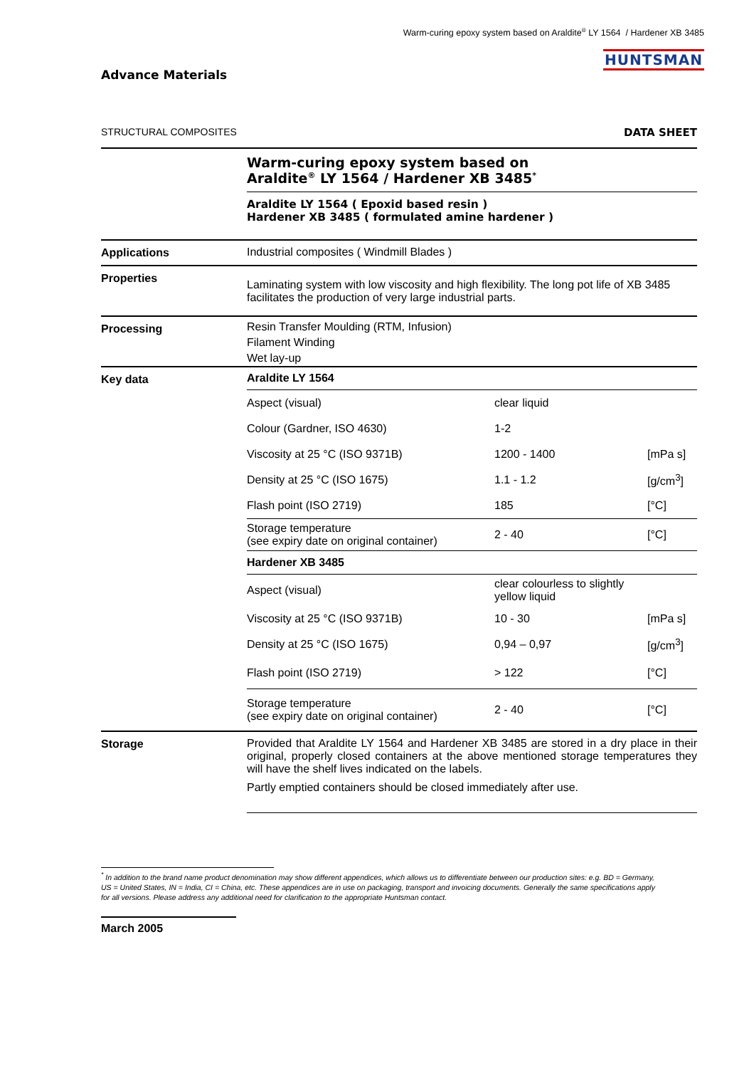Warm-curing epoxy system based on Araldite<sup>®</sup> LY 1564 / Hardener XB 3485
HUNTSMAN
Advance Materials
STRUCTURAL COMPOSITES DATA SHEET
Warm-curing epoxy system based on
Araldite<sup>®</sup> LY 1564 / Hardener XB 3485<sup>*</sup>
Araldite LY 1564 ( Epoxid based resin )
Hardener XB 3485 ( formulated amine hardener )
Applications Industrial composites ( Windmill Blades )
Properties
Laminating system with low viscosity and high flexibility. The long pot life of XB 3485 facilitates the production of very large industrial parts.
Processing
Resin Transfer Moulding (RTM, Infusion)
Filament Winding
Wet lay-up
Key data
| Araldite LY 1564 | | |
| Aspect (visual) | clear liquid | |
| Colour (Gardner, ISO 4630) | 1-2 | |
| Viscosity at 25 °C (ISO 9371B) | 1200 - 1400 | [mPa s] |
| Density at 25 °C (ISO 1675) | 1.1 - 1.2 | [g/cm<sup>3</sup>] |
| Flash point (ISO 2719) | 185 | [°C] |
| Storage temperature (see expiry date on original container) | 2 - 40 | [°C] |
| Hardener XB 3485 | | |
| Aspect (visual) | clear colourless to slightly yellow liquid | |
| Viscosity at 25 °C (ISO 9371B) | 10 - 30 | [mPa s] |
| Density at 25 °C (ISO 1675) | 0,94 – 0,97 | [g/cm<sup>3</sup>] |
| Flash point (ISO 2719) | > 122 | [°C] |
| Storage temperature (see expiry date on original container) | 2 - 40 | [°C] |
Storage Provided that Araldite LY 1564 and Hardener XB 3485 are stored in a dry place in their original, properly closed containers at the above mentioned storage temperatures they will have the shelf lives indicated on the labels.
Partly emptied containers should be closed immediately after use.
<sup>*</sup> In addition to the brand name product denomination may show different appendices, which allows us to differentiate between our production sites: e.g. BD = Germany, US = United States, IN = India, CI = China, etc. These appendices are in use on packaging, transport and invoicing documents. Generally the same specifications apply for all versions. Please address any additional need for clarification to the appropriate Huntsman contact.
March 2005